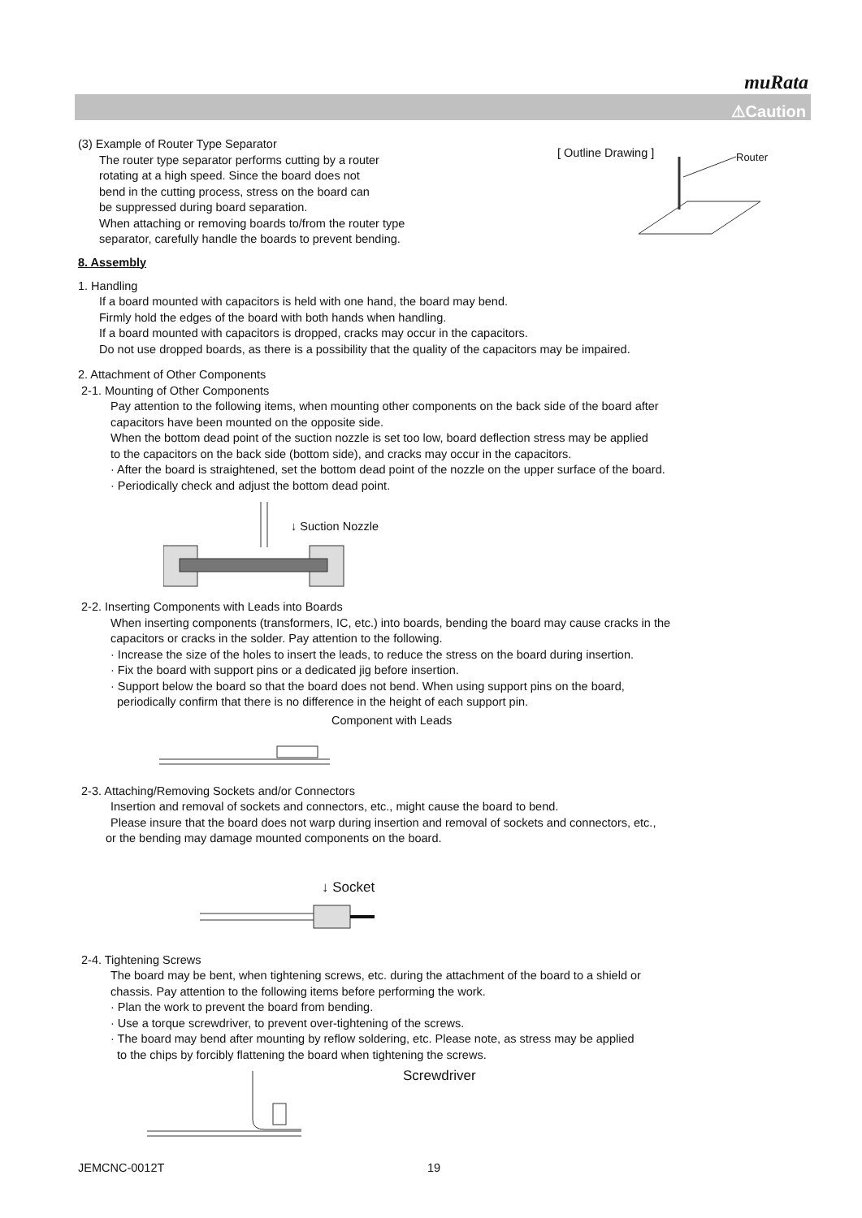muRata
⚠Caution
(3) Example of Router Type Separator
The router type separator performs cutting by a router
rotating at a high speed. Since the board does not
bend in the cutting process, stress on the board can
be suppressed during board separation.
When attaching or removing boards to/from the router type
separator, carefully handle the boards to prevent bending.
[ Outline Drawing ] Router
8. Assembly
1. Handling
If a board mounted with capacitors is held with one hand, the board may bend.
Firmly hold the edges of the board with both hands when handling.
If a board mounted with capacitors is dropped, cracks may occur in the capacitors.
Do not use dropped boards, as there is a possibility that the quality of the capacitors may be impaired.
2. Attachment of Other Components
2-1. Mounting of Other Components
Pay attention to the following items, when mounting other components on the back side of the board after
capacitors have been mounted on the opposite side.
When the bottom dead point of the suction nozzle is set too low, board deflection stress may be applied
to the capacitors on the back side (bottom side), and cracks may occur in the capacitors.
· After the board is straightened, set the bottom dead point of the nozzle on the upper surface of the board.
· Periodically check and adjust the bottom dead point.
↓ Suction Nozzle
2-2. Inserting Components with Leads into Boards
When inserting components (transformers, IC, etc.) into boards, bending the board may cause cracks in the
capacitors or cracks in the solder. Pay attention to the following.
· Increase the size of the holes to insert the leads, to reduce the stress on the board during insertion.
· Fix the board with support pins or a dedicated jig before insertion.
· Support below the board so that the board does not bend. When using support pins on the board,
periodically confirm that there is no difference in the height of each support pin.
Component with Leads
2-3. Attaching/Removing Sockets and/or Connectors
Insertion and removal of sockets and connectors, etc., might cause the board to bend.
Please insure that the board does not warp during insertion and removal of sockets and connectors, etc.,
or the bending may damage mounted components on the board.
↓ Socket
2-4. Tightening Screws
The board may be bent, when tightening screws, etc. during the attachment of the board to a shield or
chassis. Pay attention to the following items before performing the work.
· Plan the work to prevent the board from bending.
· Use a torque screwdriver, to prevent over-tightening of the screws.
· The board may bend after mounting by reflow soldering, etc. Please note, as stress may be applied
to the chips by forcibly flattening the board when tightening the screws.
Screwdriver
JEMCNC-0012T 19